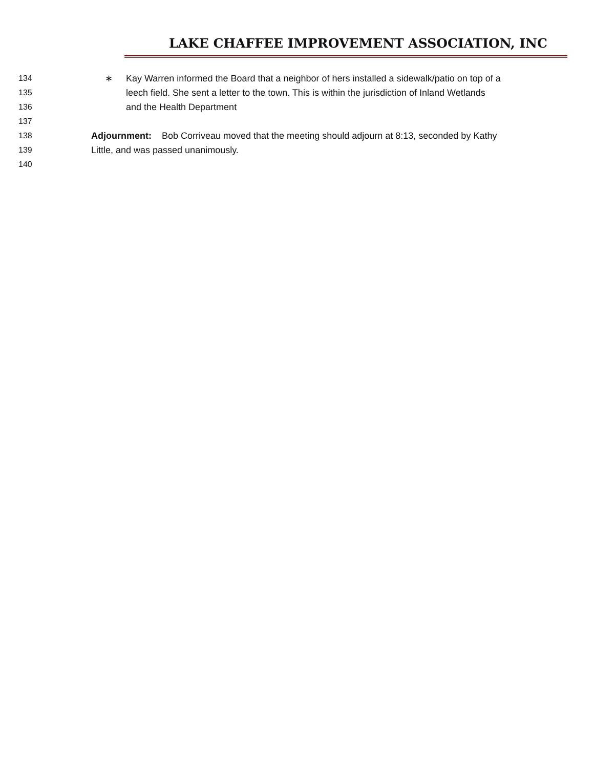LAKE CHAFFEE IMPROVEMENT ASSOCIATION, INC
134 ∗ Kay Warren informed the Board that a neighbor of hers installed a sidewalk/patio on top of a
135 leech field. She sent a letter to the town. This is within the jurisdiction of Inland Wetlands
136 and the Health Department
137
138 Adjournment: Bob Corriveau moved that the meeting should adjourn at 8:13, seconded by Kathy
139 Little, and was passed unanimously.
140